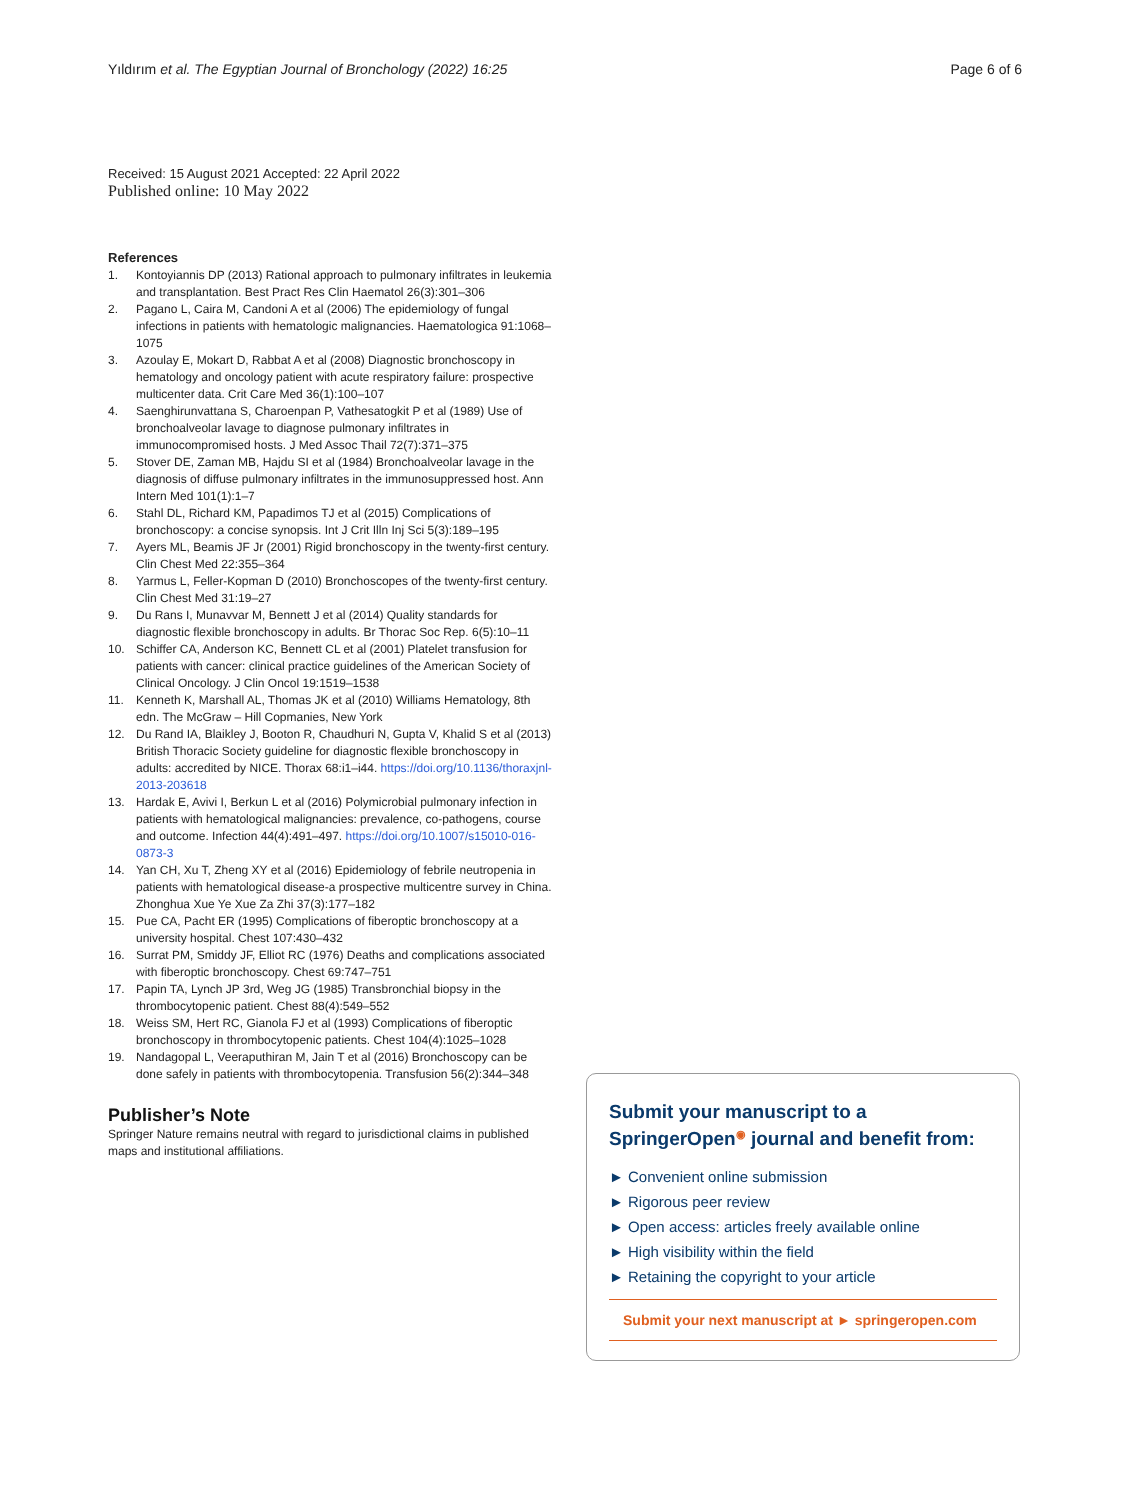Yıldırım et al. The Egyptian Journal of Bronchology (2022) 16:25
Page 6 of 6
Received: 15 August 2021 Accepted: 22 April 2022
Published online: 10 May 2022
References
1. Kontoyiannis DP (2013) Rational approach to pulmonary infiltrates in leukemia and transplantation. Best Pract Res Clin Haematol 26(3):301–306
2. Pagano L, Caira M, Candoni A et al (2006) The epidemiology of fungal infections in patients with hematologic malignancies. Haematologica 91:1068–1075
3. Azoulay E, Mokart D, Rabbat A et al (2008) Diagnostic bronchoscopy in hematology and oncology patient with acute respiratory failure: prospective multicenter data. Crit Care Med 36(1):100–107
4. Saenghirunvattana S, Charoenpan P, Vathesatogkit P et al (1989) Use of bronchoalveolar lavage to diagnose pulmonary infiltrates in immunocompromised hosts. J Med Assoc Thail 72(7):371–375
5. Stover DE, Zaman MB, Hajdu SI et al (1984) Bronchoalveolar lavage in the diagnosis of diffuse pulmonary infiltrates in the immunosuppressed host. Ann Intern Med 101(1):1–7
6. Stahl DL, Richard KM, Papadimos TJ et al (2015) Complications of bronchoscopy: a concise synopsis. Int J Crit Illn Inj Sci 5(3):189–195
7. Ayers ML, Beamis JF Jr (2001) Rigid bronchoscopy in the twenty-first century. Clin Chest Med 22:355–364
8. Yarmus L, Feller-Kopman D (2010) Bronchoscopes of the twenty-first century. Clin Chest Med 31:19–27
9. Du Rans I, Munavvar M, Bennett J et al (2014) Quality standards for diagnostic flexible bronchoscopy in adults. Br Thorac Soc Rep. 6(5):10–11
10. Schiffer CA, Anderson KC, Bennett CL et al (2001) Platelet transfusion for patients with cancer: clinical practice guidelines of the American Society of Clinical Oncology. J Clin Oncol 19:1519–1538
11. Kenneth K, Marshall AL, Thomas JK et al (2010) Williams Hematology, 8th edn. The McGraw – Hill Copmanies, New York
12. Du Rand IA, Blaikley J, Booton R, Chaudhuri N, Gupta V, Khalid S et al (2013) British Thoracic Society guideline for diagnostic flexible bronchoscopy in adults: accredited by NICE. Thorax 68:i1–i44. https://doi.org/10.1136/thoraxjnl-2013-203618
13. Hardak E, Avivi I, Berkun L et al (2016) Polymicrobial pulmonary infection in patients with hematological malignancies: prevalence, co-pathogens, course and outcome. Infection 44(4):491–497. https://doi.org/10.1007/s15010-016-0873-3
14. Yan CH, Xu T, Zheng XY et al (2016) Epidemiology of febrile neutropenia in patients with hematological disease-a prospective multicentre survey in China. Zhonghua Xue Ye Xue Za Zhi 37(3):177–182
15. Pue CA, Pacht ER (1995) Complications of fiberoptic bronchoscopy at a university hospital. Chest 107:430–432
16. Surrat PM, Smiddy JF, Elliot RC (1976) Deaths and complications associated with fiberoptic bronchoscopy. Chest 69:747–751
17. Papin TA, Lynch JP 3rd, Weg JG (1985) Transbronchial biopsy in the thrombocytopenic patient. Chest 88(4):549–552
18. Weiss SM, Hert RC, Gianola FJ et al (1993) Complications of fiberoptic bronchoscopy in thrombocytopenic patients. Chest 104(4):1025–1028
19. Nandagopal L, Veeraputhiran M, Jain T et al (2016) Bronchoscopy can be done safely in patients with thrombocytopenia. Transfusion 56(2):344–348
Publisher’s Note
Springer Nature remains neutral with regard to jurisdictional claims in published maps and institutional affiliations.
Submit your manuscript to a SpringerOpen<sup>◉</sup> journal and benefit from:
► Convenient online submission
► Rigorous peer review
► Open access: articles freely available online
► High visibility within the field
► Retaining the copyright to your article
Submit your next manuscript at ► springeropen.com